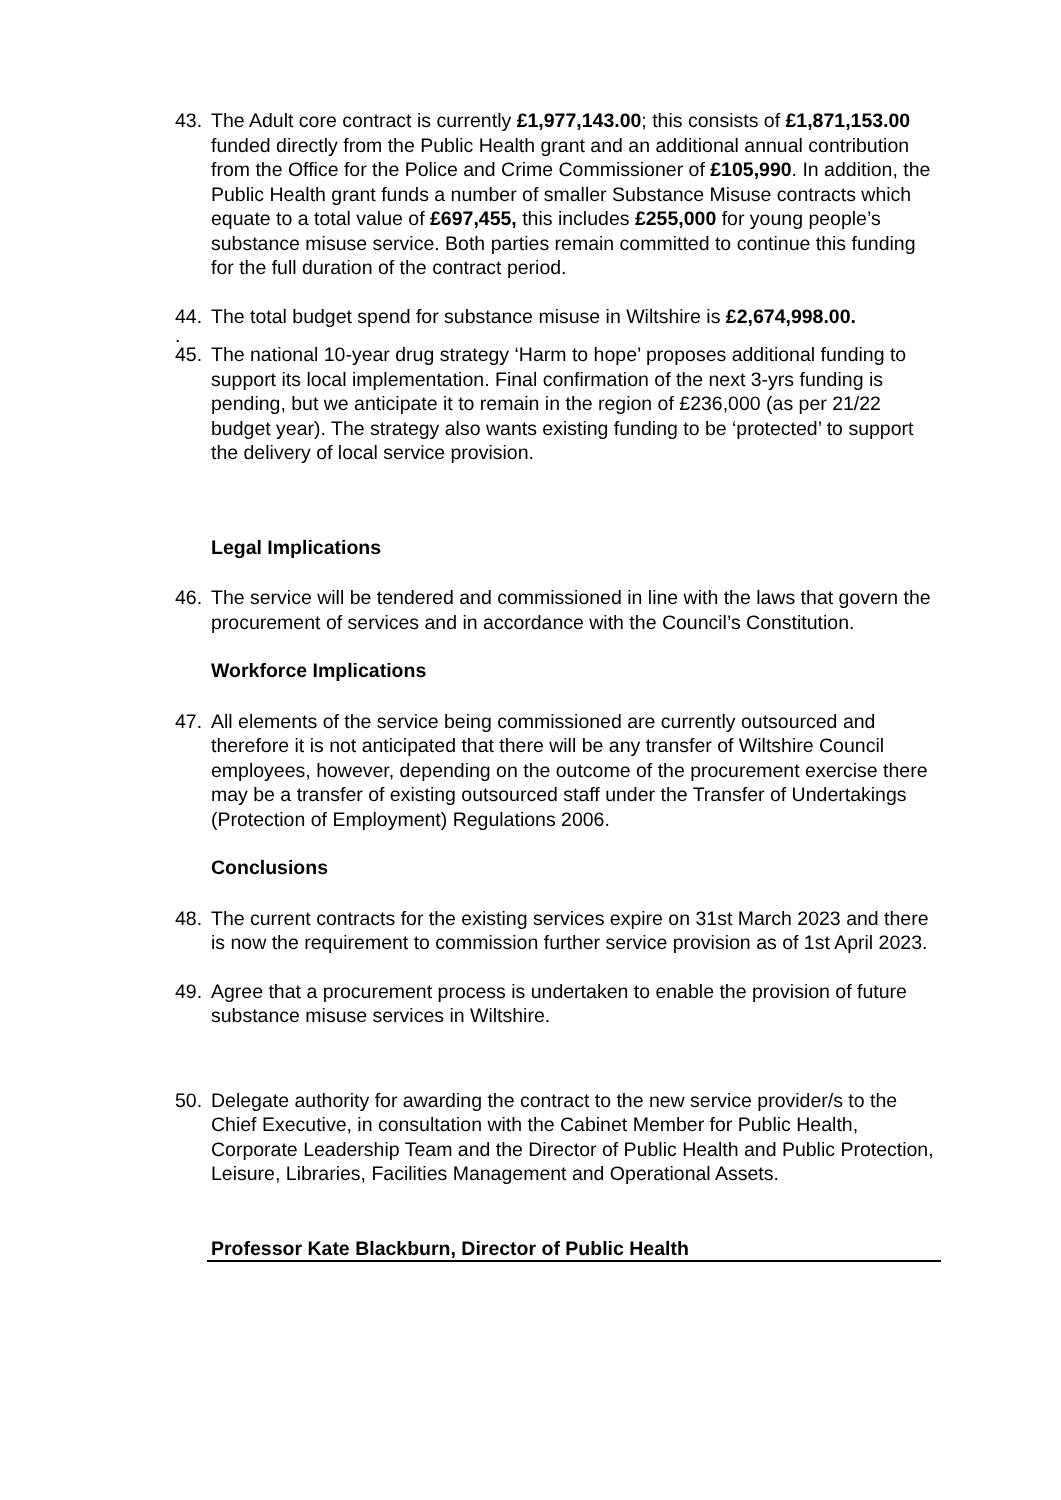43. The Adult core contract is currently £1,977,143.00; this consists of £1,871,153.00 funded directly from the Public Health grant and an additional annual contribution from the Office for the Police and Crime Commissioner of £105,990. In addition, the Public Health grant funds a number of smaller Substance Misuse contracts which equate to a total value of £697,455, this includes £255,000 for young people’s substance misuse service. Both parties remain committed to continue this funding for the full duration of the contract period.
44. The total budget spend for substance misuse in Wiltshire is £2,674,998.00.
.
45. The national 10-year drug strategy ‘Harm to hope’ proposes additional funding to support its local implementation. Final confirmation of the next 3-yrs funding is pending, but we anticipate it to remain in the region of £236,000 (as per 21/22 budget year). The strategy also wants existing funding to be ‘protected’ to support the delivery of local service provision.
Legal Implications
46. The service will be tendered and commissioned in line with the laws that govern the procurement of services and in accordance with the Council’s Constitution.
Workforce Implications
47. All elements of the service being commissioned are currently outsourced and therefore it is not anticipated that there will be any transfer of Wiltshire Council employees, however, depending on the outcome of the procurement exercise there may be a transfer of existing outsourced staff under the Transfer of Undertakings (Protection of Employment) Regulations 2006.
Conclusions
48. The current contracts for the existing services expire on 31st March 2023 and there is now the requirement to commission further service provision as of 1st April 2023.
49. Agree that a procurement process is undertaken to enable the provision of future substance misuse services in Wiltshire.
50. Delegate authority for awarding the contract to the new service provider/s to the Chief Executive, in consultation with the Cabinet Member for Public Health, Corporate Leadership Team and the Director of Public Health and Public Protection, Leisure, Libraries, Facilities Management and Operational Assets.
Professor Kate Blackburn, Director of Public Health